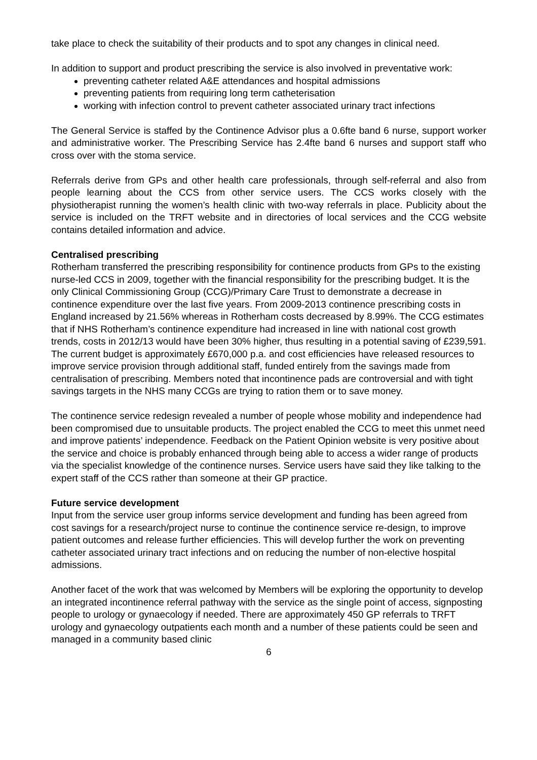take place to check the suitability of their products and to spot any changes in clinical need.
In addition to support and product prescribing the service is also involved in preventative work:
preventing catheter related A&E attendances and hospital admissions
preventing patients from requiring long term catheterisation
working with infection control to prevent catheter associated urinary tract infections
The General Service is staffed by the Continence Advisor plus a 0.6fte band 6 nurse, support worker and administrative worker. The Prescribing Service has 2.4fte band 6 nurses and support staff who cross over with the stoma service.
Referrals derive from GPs and other health care professionals, through self-referral and also from people learning about the CCS from other service users. The CCS works closely with the physiotherapist running the women’s health clinic with two-way referrals in place. Publicity about the service is included on the TRFT website and in directories of local services and the CCG website contains detailed information and advice.
Centralised prescribing
Rotherham transferred the prescribing responsibility for continence products from GPs to the existing nurse-led CCS in 2009, together with the financial responsibility for the prescribing budget. It is the only Clinical Commissioning Group (CCG)/Primary Care Trust to demonstrate a decrease in continence expenditure over the last five years. From 2009-2013 continence prescribing costs in England increased by 21.56% whereas in Rotherham costs decreased by 8.99%. The CCG estimates that if NHS Rotherham’s continence expenditure had increased in line with national cost growth trends, costs in 2012/13 would have been 30% higher, thus resulting in a potential saving of £239,591. The current budget is approximately £670,000 p.a. and cost efficiencies have released resources to improve service provision through additional staff, funded entirely from the savings made from centralisation of prescribing. Members noted that incontinence pads are controversial and with tight savings targets in the NHS many CCGs are trying to ration them or to save money.
The continence service redesign revealed a number of people whose mobility and independence had been compromised due to unsuitable products. The project enabled the CCG to meet this unmet need and improve patients’ independence. Feedback on the Patient Opinion website is very positive about the service and choice is probably enhanced through being able to access a wider range of products via the specialist knowledge of the continence nurses. Service users have said they like talking to the expert staff of the CCS rather than someone at their GP practice.
Future service development
Input from the service user group informs service development and funding has been agreed from cost savings for a research/project nurse to continue the continence service re-design, to improve patient outcomes and release further efficiencies. This will develop further the work on preventing catheter associated urinary tract infections and on reducing the number of non-elective hospital admissions.
Another facet of the work that was welcomed by Members will be exploring the opportunity to develop an integrated incontinence referral pathway with the service as the single point of access, signposting people to urology or gynaecology if needed. There are approximately 450 GP referrals to TRFT urology and gynaecology outpatients each month and a number of these patients could be seen and managed in a community based clinic
6